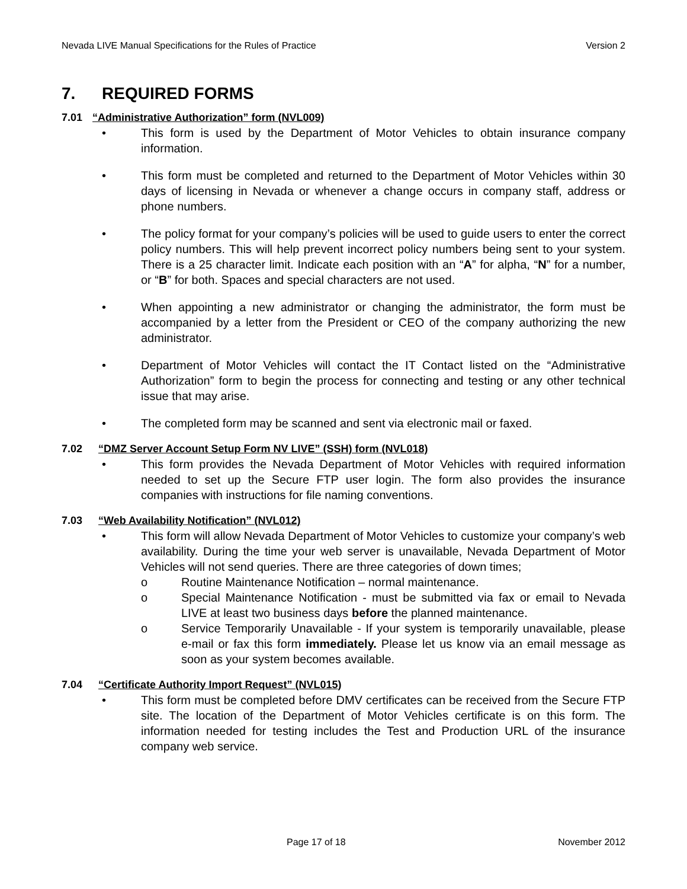Nevada LIVE Manual Specifications for the Rules of Practice Version 2
7. REQUIRED FORMS
7.01 “Administrative Authorization” form (NVL009)
• This form is used by the Department of Motor Vehicles to obtain insurance company information.
• This form must be completed and returned to the Department of Motor Vehicles within 30 days of licensing in Nevada or whenever a change occurs in company staff, address or phone numbers.
• The policy format for your company’s policies will be used to guide users to enter the correct policy numbers. This will help prevent incorrect policy numbers being sent to your system. There is a 25 character limit. Indicate each position with an “A” for alpha, “N” for a number, or “B” for both. Spaces and special characters are not used.
• When appointing a new administrator or changing the administrator, the form must be accompanied by a letter from the President or CEO of the company authorizing the new administrator.
• Department of Motor Vehicles will contact the IT Contact listed on the “Administrative Authorization” form to begin the process for connecting and testing or any other technical issue that may arise.
• The completed form may be scanned and sent via electronic mail or faxed.
7.02 “DMZ Server Account Setup Form NV LIVE” (SSH) form (NVL018)
• This form provides the Nevada Department of Motor Vehicles with required information needed to set up the Secure FTP user login. The form also provides the insurance companies with instructions for file naming conventions.
7.03 “Web Availability Notification” (NVL012)
• This form will allow Nevada Department of Motor Vehicles to customize your company’s web availability. During the time your web server is unavailable, Nevada Department of Motor Vehicles will not send queries. There are three categories of down times;
o Routine Maintenance Notification – normal maintenance.
o Special Maintenance Notification - must be submitted via fax or email to Nevada LIVE at least two business days before the planned maintenance.
o Service Temporarily Unavailable - If your system is temporarily unavailable, please e-mail or fax this form immediately. Please let us know via an email message as soon as your system becomes available.
7.04 “Certificate Authority Import Request” (NVL015)
• This form must be completed before DMV certificates can be received from the Secure FTP site. The location of the Department of Motor Vehicles certificate is on this form. The information needed for testing includes the Test and Production URL of the insurance company web service.
Page 17 of 18 November 2012